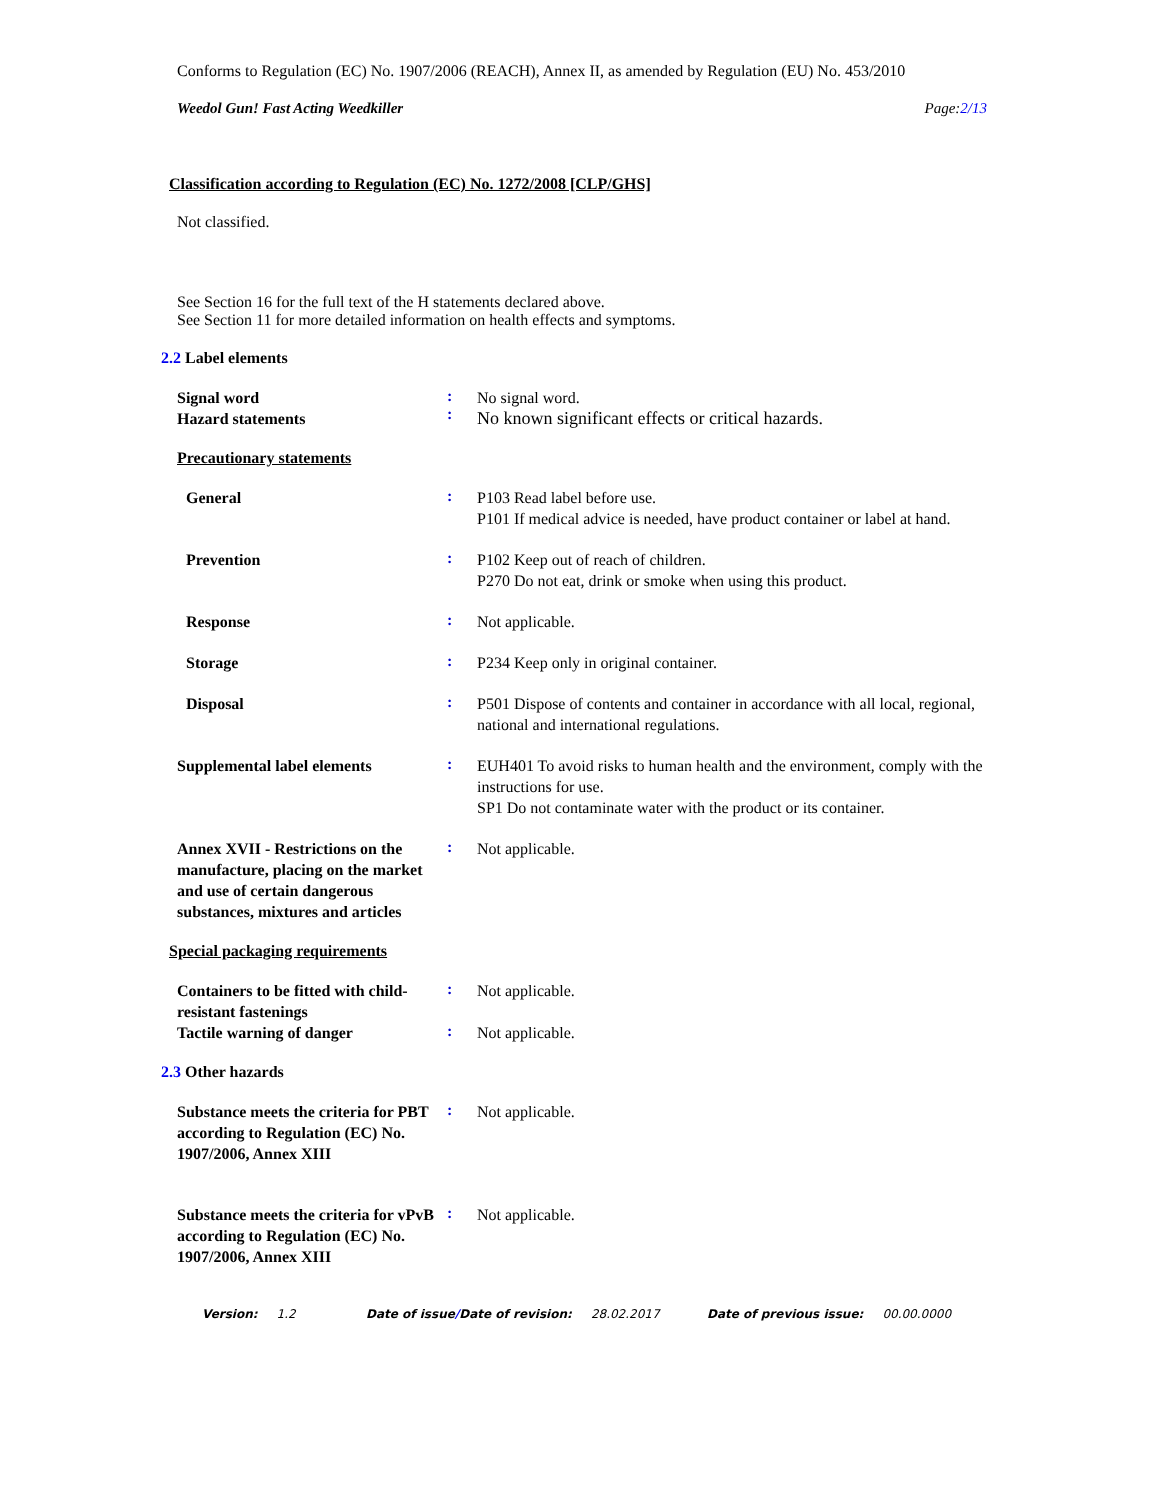Conforms to Regulation (EC) No. 1907/2006 (REACH), Annex II, as amended by Regulation (EU) No. 453/2010
Weedol Gun! Fast Acting Weedkiller Page:2/13
Classification according to Regulation (EC) No. 1272/2008 [CLP/GHS]
Not classified.
See Section 16 for the full text of the H statements declared above.
See Section 11 for more detailed information on health effects and symptoms.
2.2 Label elements
Signal word
Hazard statements
:
:
No signal word.
No known significant effects or critical hazards.
Precautionary statements
General
:
P103 Read label before use.
P101 If medical advice is needed, have product container or label at hand.
Prevention
:
P102 Keep out of reach of children.
P270 Do not eat, drink or smoke when using this product.
Response
:
Not applicable.
Storage
:
P234 Keep only in original container.
Disposal
:
P501 Dispose of contents and container in accordance with all local, regional, national and international regulations.
Supplemental label elements
:
EUH401 To avoid risks to human health and the environment, comply with the instructions for use.
SP1 Do not contaminate water with the product or its container.
Annex XVII - Restrictions on the manufacture, placing on the market and use of certain dangerous substances, mixtures and articles
:
Not applicable.
Special packaging requirements
Containers to be fitted with child-resistant fastenings
:
Not applicable.
Tactile warning of danger
:
Not applicable.
2.3 Other hazards
Substance meets the criteria for PBT according to Regulation (EC) No. 1907/2006, Annex XIII
:
Not applicable.
Substance meets the criteria for vPvB according to Regulation (EC) No. 1907/2006, Annex XIII
:
Not applicable.
Version: 1.2 Date of issue/Date of revision: 28.02.2017 Date of previous issue: 00.00.0000